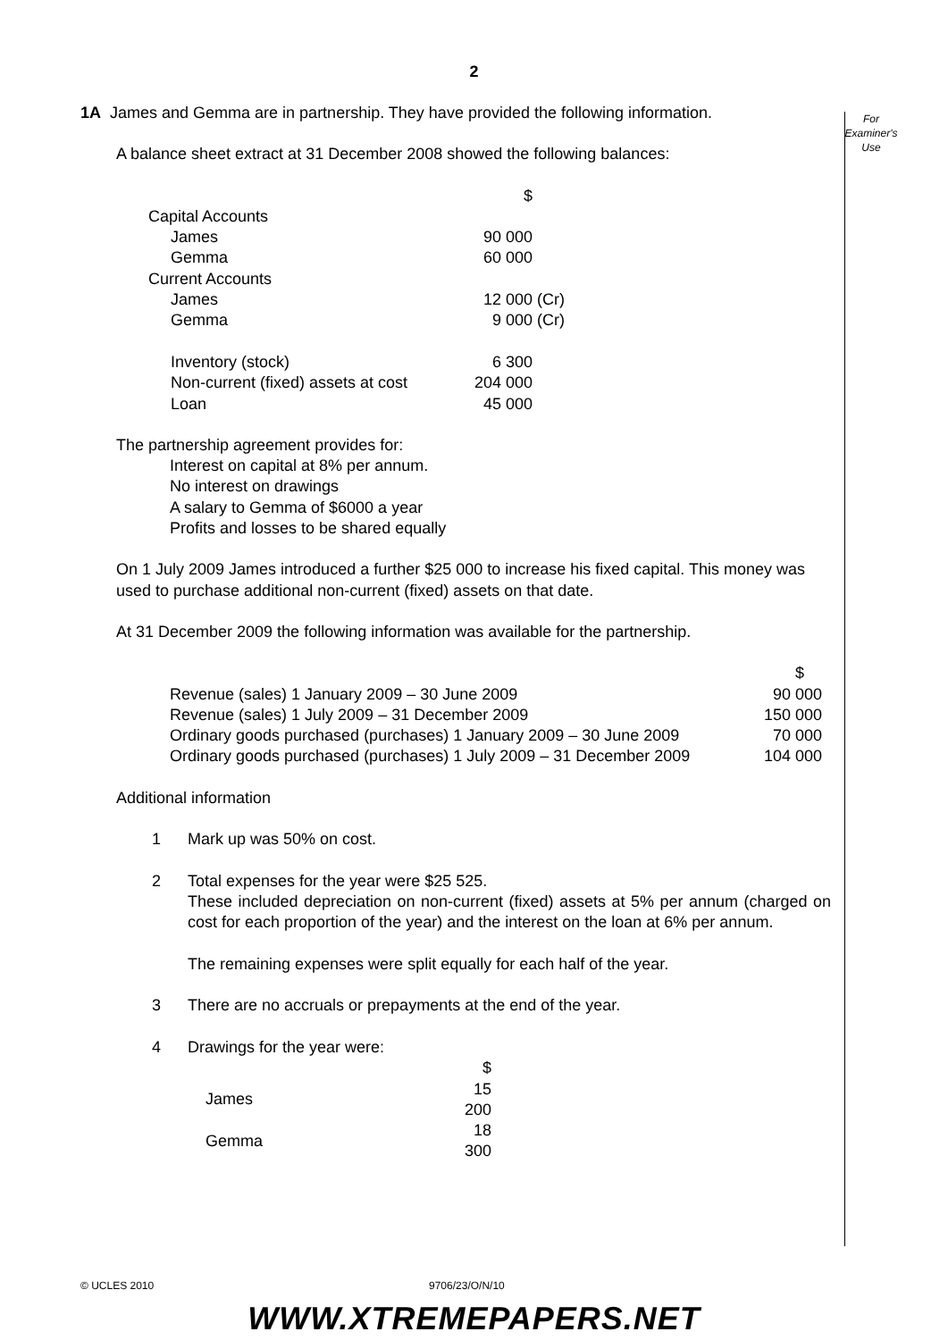2
For
Examiner's
Use
1A James and Gemma are in partnership. They have provided the following information.
A balance sheet extract at 31 December 2008 showed the following balances:
| | $ | |
| Capital Accounts | | |
| James | 90 000 | |
| Gemma | 60 000 | |
| Current Accounts | | |
| James | 12 000 | (Cr) |
| Gemma | 9 000 | (Cr) |
| Inventory (stock) | 6 300 | |
| Non-current (fixed) assets at cost | 204 000 | |
| Loan | 45 000 | |
The partnership agreement provides for:
Interest on capital at 8% per annum.
No interest on drawings
A salary to Gemma of $6000 a year
Profits and losses to be shared equally
On 1 July 2009 James introduced a further $25 000 to increase his fixed capital. This money was used to purchase additional non-current (fixed) assets on that date.
At 31 December 2009 the following information was available for the partnership.
| | $ |
| Revenue (sales) 1 January 2009 – 30 June 2009 | 90 000 |
| Revenue (sales) 1 July 2009 – 31 December 2009 | 150 000 |
| Ordinary goods purchased (purchases) 1 January 2009 – 30 June 2009 | 70 000 |
| Ordinary goods purchased (purchases) 1 July 2009 – 31 December 2009 | 104 000 |
Additional information
| 1 | Mark up was 50% on cost. |
| 2 | Total expenses for the year were $25 525. These included depreciation on non-current (fixed) assets at 5% per annum (charged on cost for each proportion of the year) and the interest on the loan at 6% per annum. The remaining expenses were split equally for each half of the year. |
| 3 | There are no accruals or prepayments at the end of the year. |
| 4 | Drawings for the year were: / / $ / / James / 15 200 / / Gemma / 18 300 / |
© UCLES 2010 9706/23/O/N/10
WWW.XTREMEPAPERS.NET